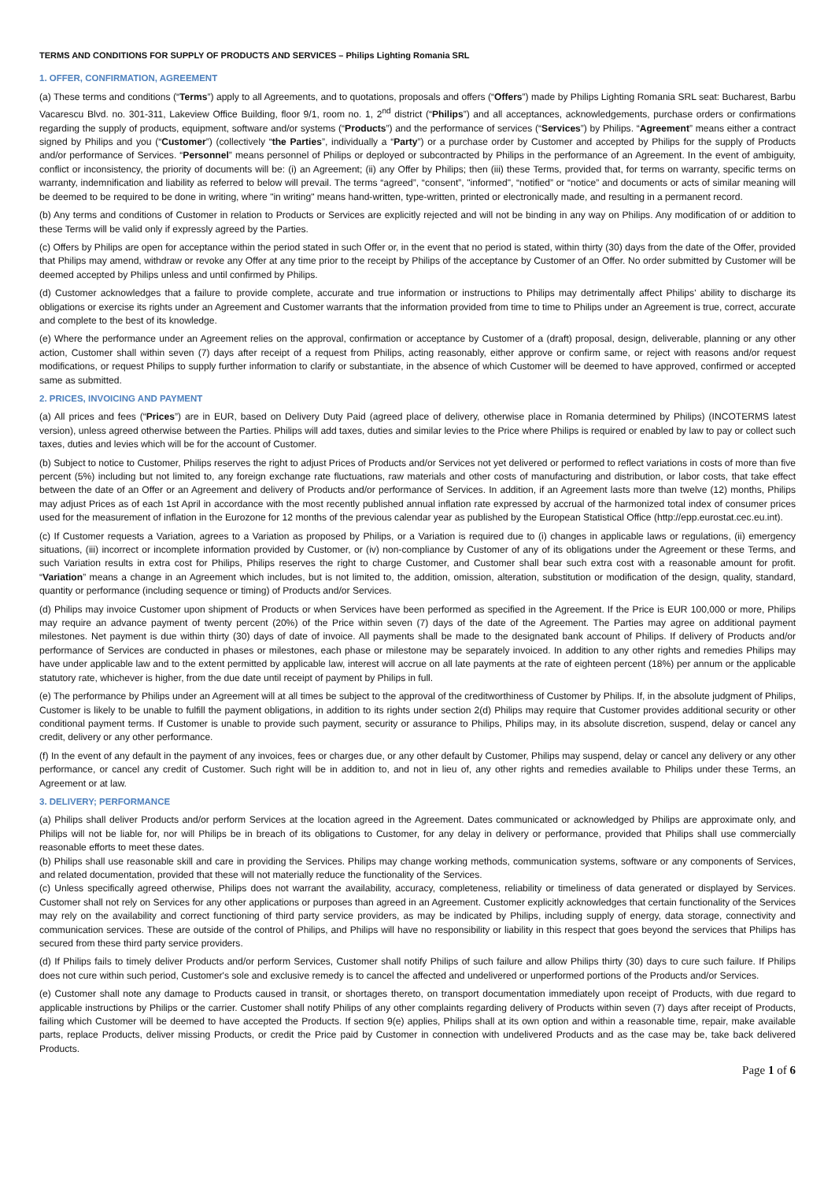TERMS AND CONDITIONS FOR SUPPLY OF PRODUCTS AND SERVICES – Philips Lighting Romania SRL
1. OFFER, CONFIRMATION, AGREEMENT
(a) These terms and conditions (“Terms”) apply to all Agreements, and to quotations, proposals and offers (“Offers”) made by Philips Lighting Romania SRL seat: Bucharest, Barbu Vacarescu Blvd. no. 301-311, Lakeview Office Building, floor 9/1, room no. 1, 2<sup>nd</sup> district (“Philips”) and all acceptances, acknowledgements, purchase orders or confirmations regarding the supply of products, equipment, software and/or systems (“Products”) and the performance of services (“Services”) by Philips. “Agreement” means either a contract signed by Philips and you (“Customer”) (collectively “the Parties”, individually a “Party”) or a purchase order by Customer and accepted by Philips for the supply of Products and/or performance of Services. “Personnel” means personnel of Philips or deployed or subcontracted by Philips in the performance of an Agreement. In the event of ambiguity, conflict or inconsistency, the priority of documents will be: (i) an Agreement; (ii) any Offer by Philips; then (iii) these Terms, provided that, for terms on warranty, specific terms on warranty, indemnification and liability as referred to below will prevail. The terms “agreed”, “consent”, "informed", “notified” or “notice” and documents or acts of similar meaning will be deemed to be required to be done in writing, where "in writing" means hand-written, type-written, printed or electronically made, and resulting in a permanent record.
(b) Any terms and conditions of Customer in relation to Products or Services are explicitly rejected and will not be binding in any way on Philips. Any modification of or addition to these Terms will be valid only if expressly agreed by the Parties.
(c) Offers by Philips are open for acceptance within the period stated in such Offer or, in the event that no period is stated, within thirty (30) days from the date of the Offer, provided that Philips may amend, withdraw or revoke any Offer at any time prior to the receipt by Philips of the acceptance by Customer of an Offer. No order submitted by Customer will be deemed accepted by Philips unless and until confirmed by Philips.
(d) Customer acknowledges that a failure to provide complete, accurate and true information or instructions to Philips may detrimentally affect Philips' ability to discharge its obligations or exercise its rights under an Agreement and Customer warrants that the information provided from time to time to Philips under an Agreement is true, correct, accurate and complete to the best of its knowledge.
(e) Where the performance under an Agreement relies on the approval, confirmation or acceptance by Customer of a (draft) proposal, design, deliverable, planning or any other action, Customer shall within seven (7) days after receipt of a request from Philips, acting reasonably, either approve or confirm same, or reject with reasons and/or request modifications, or request Philips to supply further information to clarify or substantiate, in the absence of which Customer will be deemed to have approved, confirmed or accepted same as submitted.
2. PRICES, INVOICING AND PAYMENT
(a) All prices and fees (“Prices”) are in EUR, based on Delivery Duty Paid (agreed place of delivery, otherwise place in Romania determined by Philips) (INCOTERMS latest version), unless agreed otherwise between the Parties. Philips will add taxes, duties and similar levies to the Price where Philips is required or enabled by law to pay or collect such taxes, duties and levies which will be for the account of Customer.
(b) Subject to notice to Customer, Philips reserves the right to adjust Prices of Products and/or Services not yet delivered or performed to reflect variations in costs of more than five percent (5%) including but not limited to, any foreign exchange rate fluctuations, raw materials and other costs of manufacturing and distribution, or labor costs, that take effect between the date of an Offer or an Agreement and delivery of Products and/or performance of Services. In addition, if an Agreement lasts more than twelve (12) months, Philips may adjust Prices as of each 1st April in accordance with the most recently published annual inflation rate expressed by accrual of the harmonized total index of consumer prices used for the measurement of inflation in the Eurozone for 12 months of the previous calendar year as published by the European Statistical Office (http://epp.eurostat.cec.eu.int).
(c) If Customer requests a Variation, agrees to a Variation as proposed by Philips, or a Variation is required due to (i) changes in applicable laws or regulations, (ii) emergency situations, (iii) incorrect or incomplete information provided by Customer, or (iv) non-compliance by Customer of any of its obligations under the Agreement or these Terms, and such Variation results in extra cost for Philips, Philips reserves the right to charge Customer, and Customer shall bear such extra cost with a reasonable amount for profit. “Variation” means a change in an Agreement which includes, but is not limited to, the addition, omission, alteration, substitution or modification of the design, quality, standard, quantity or performance (including sequence or timing) of Products and/or Services.
(d) Philips may invoice Customer upon shipment of Products or when Services have been performed as specified in the Agreement. If the Price is EUR 100,000 or more, Philips may require an advance payment of twenty percent (20%) of the Price within seven (7) days of the date of the Agreement. The Parties may agree on additional payment milestones. Net payment is due within thirty (30) days of date of invoice. All payments shall be made to the designated bank account of Philips. If delivery of Products and/or performance of Services are conducted in phases or milestones, each phase or milestone may be separately invoiced. In addition to any other rights and remedies Philips may have under applicable law and to the extent permitted by applicable law, interest will accrue on all late payments at the rate of eighteen percent (18%) per annum or the applicable statutory rate, whichever is higher, from the due date until receipt of payment by Philips in full.
(e) The performance by Philips under an Agreement will at all times be subject to the approval of the creditworthiness of Customer by Philips. If, in the absolute judgment of Philips, Customer is likely to be unable to fulfill the payment obligations, in addition to its rights under section 2(d) Philips may require that Customer provides additional security or other conditional payment terms. If Customer is unable to provide such payment, security or assurance to Philips, Philips may, in its absolute discretion, suspend, delay or cancel any credit, delivery or any other performance.
(f) In the event of any default in the payment of any invoices, fees or charges due, or any other default by Customer, Philips may suspend, delay or cancel any delivery or any other performance, or cancel any credit of Customer. Such right will be in addition to, and not in lieu of, any other rights and remedies available to Philips under these Terms, an Agreement or at law.
3. DELIVERY; PERFORMANCE
(a) Philips shall deliver Products and/or perform Services at the location agreed in the Agreement. Dates communicated or acknowledged by Philips are approximate only, and Philips will not be liable for, nor will Philips be in breach of its obligations to Customer, for any delay in delivery or performance, provided that Philips shall use commercially reasonable efforts to meet these dates.
(b) Philips shall use reasonable skill and care in providing the Services. Philips may change working methods, communication systems, software or any components of Services, and related documentation, provided that these will not materially reduce the functionality of the Services.
(c) Unless specifically agreed otherwise, Philips does not warrant the availability, accuracy, completeness, reliability or timeliness of data generated or displayed by Services. Customer shall not rely on Services for any other applications or purposes than agreed in an Agreement. Customer explicitly acknowledges that certain functionality of the Services may rely on the availability and correct functioning of third party service providers, as may be indicated by Philips, including supply of energy, data storage, connectivity and communication services. These are outside of the control of Philips, and Philips will have no responsibility or liability in this respect that goes beyond the services that Philips has secured from these third party service providers.
(d) If Philips fails to timely deliver Products and/or perform Services, Customer shall notify Philips of such failure and allow Philips thirty (30) days to cure such failure. If Philips does not cure within such period, Customer's sole and exclusive remedy is to cancel the affected and undelivered or unperformed portions of the Products and/or Services.
(e) Customer shall note any damage to Products caused in transit, or shortages thereto, on transport documentation immediately upon receipt of Products, with due regard to applicable instructions by Philips or the carrier. Customer shall notify Philips of any other complaints regarding delivery of Products within seven (7) days after receipt of Products, failing which Customer will be deemed to have accepted the Products. If section 9(e) applies, Philips shall at its own option and within a reasonable time, repair, make available parts, replace Products, deliver missing Products, or credit the Price paid by Customer in connection with undelivered Products and as the case may be, take back delivered Products.
Page 1 of 6